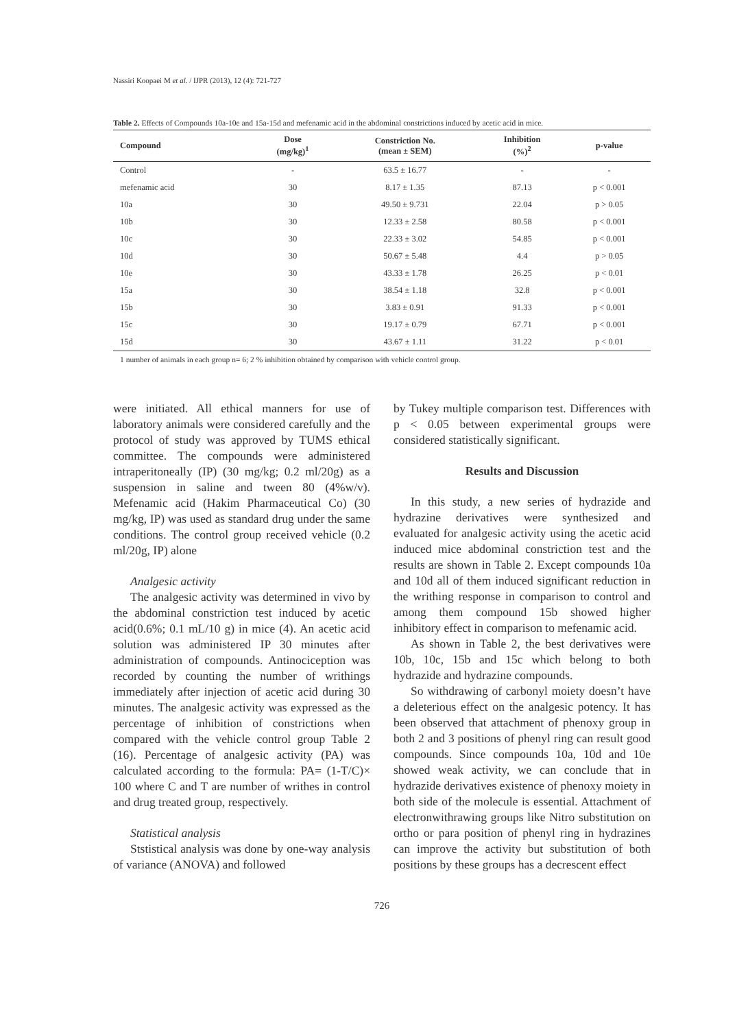Nassiri Koopaei M et al. / IJPR (2013), 12 (4): 721-727
Table 2. Effects of Compounds 10a-10e and 15a-15d and mefenamic acid in the abdominal constrictions induced by acetic acid in mice.
| Compound | Dose (mg/kg)<sup>1</sup> | Constriction No. (mean ± SEM) | Inhibition (%)<sup>2</sup> | p-value |
| --- | --- | --- | --- | --- |
| Control | - | 63.5 ± 16.77 | - | - |
| mefenamic acid | 30 | 8.17 ± 1.35 | 87.13 | p < 0.001 |
| 10a | 30 | 49.50 ± 9.731 | 22.04 | p > 0.05 |
| 10b | 30 | 12.33 ± 2.58 | 80.58 | p < 0.001 |
| 10c | 30 | 22.33 ± 3.02 | 54.85 | p < 0.001 |
| 10d | 30 | 50.67 ± 5.48 | 4.4 | p > 0.05 |
| 10e | 30 | 43.33 ± 1.78 | 26.25 | p < 0.01 |
| 15a | 30 | 38.54 ± 1.18 | 32.8 | p < 0.001 |
| 15b | 30 | 3.83 ± 0.91 | 91.33 | p < 0.001 |
| 15c | 30 | 19.17 ± 0.79 | 67.71 | p < 0.001 |
| 15d | 30 | 43.67 ± 1.11 | 31.22 | p < 0.01 |
1 number of animals in each group n= 6; 2 % inhibition obtained by comparison with vehicle control group.
were initiated. All ethical manners for use of laboratory animals were considered carefully and the protocol of study was approved by TUMS ethical committee. The compounds were administered intraperitoneally (IP) (30 mg/kg; 0.2 ml/20g) as a suspension in saline and tween 80 (4%w/v). Mefenamic acid (Hakim Pharmaceutical Co) (30 mg/kg, IP) was used as standard drug under the same conditions. The control group received vehicle (0.2 ml/20g, IP) alone
Analgesic activity
The analgesic activity was determined in vivo by the abdominal constriction test induced by acetic acid(0.6%; 0.1 mL/10 g) in mice (4). An acetic acid solution was administered IP 30 minutes after administration of compounds. Antinociception was recorded by counting the number of writhings immediately after injection of acetic acid during 30 minutes. The analgesic activity was expressed as the percentage of inhibition of constrictions when compared with the vehicle control group Table 2 (16). Percentage of analgesic activity (PA) was calculated according to the formula: PA= (1-T/C)× 100 where C and T are number of writhes in control and drug treated group, respectively.
Statistical analysis
Ststistical analysis was done by one-way analysis of variance (ANOVA) and followed
by Tukey multiple comparison test. Differences with p < 0.05 between experimental groups were considered statistically significant.
Results and Discussion
In this study, a new series of hydrazide and hydrazine derivatives were synthesized and evaluated for analgesic activity using the acetic acid induced mice abdominal constriction test and the results are shown in Table 2. Except compounds 10a and 10d all of them induced significant reduction in the writhing response in comparison to control and among them compound 15b showed higher inhibitory effect in comparison to mefenamic acid.
As shown in Table 2, the best derivatives were 10b, 10c, 15b and 15c which belong to both hydrazide and hydrazine compounds.
So withdrawing of carbonyl moiety doesn’t have a deleterious effect on the analgesic potency. It has been observed that attachment of phenoxy group in both 2 and 3 positions of phenyl ring can result good compounds. Since compounds 10a, 10d and 10e showed weak activity, we can conclude that in hydrazide derivatives existence of phenoxy moiety in both side of the molecule is essential. Attachment of electronwithrawing groups like Nitro substitution on ortho or para position of phenyl ring in hydrazines can improve the activity but substitution of both positions by these groups has a decrescent effect
726